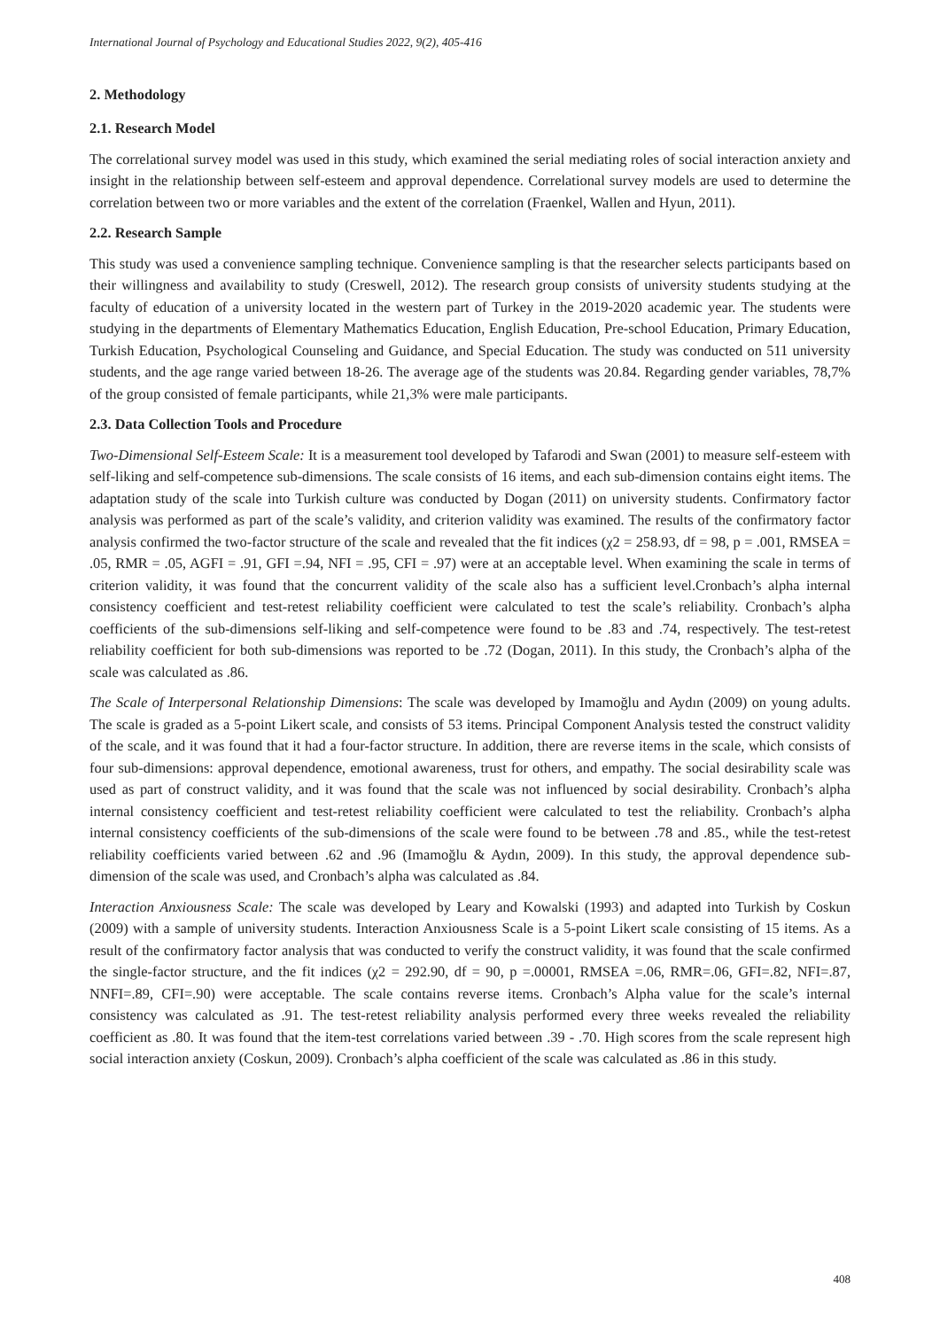International Journal of Psychology and Educational Studies 2022, 9(2), 405-416
2. Methodology
2.1. Research Model
The correlational survey model was used in this study, which examined the serial mediating roles of social interaction anxiety and insight in the relationship between self-esteem and approval dependence. Correlational survey models are used to determine the correlation between two or more variables and the extent of the correlation (Fraenkel, Wallen and Hyun, 2011).
2.2. Research Sample
This study was used a convenience sampling technique. Convenience sampling is that the researcher selects participants based on their willingness and availability to study (Creswell, 2012). The research group consists of university students studying at the faculty of education of a university located in the western part of Turkey in the 2019-2020 academic year. The students were studying in the departments of Elementary Mathematics Education, English Education, Pre-school Education, Primary Education, Turkish Education, Psychological Counseling and Guidance, and Special Education. The study was conducted on 511 university students, and the age range varied between 18-26. The average age of the students was 20.84. Regarding gender variables, 78,7% of the group consisted of female participants, while 21,3% were male participants.
2.3. Data Collection Tools and Procedure
Two-Dimensional Self-Esteem Scale: It is a measurement tool developed by Tafarodi and Swan (2001) to measure self-esteem with self-liking and self-competence sub-dimensions. The scale consists of 16 items, and each sub-dimension contains eight items. The adaptation study of the scale into Turkish culture was conducted by Dogan (2011) on university students. Confirmatory factor analysis was performed as part of the scale’s validity, and criterion validity was examined. The results of the confirmatory factor analysis confirmed the two-factor structure of the scale and revealed that the fit indices (χ2 = 258.93, df = 98, p = .001, RMSEA = .05, RMR = .05, AGFI = .91, GFI =.94, NFI = .95, CFI = .97) were at an acceptable level. When examining the scale in terms of criterion validity, it was found that the concurrent validity of the scale also has a sufficient level.Cronbach’s alpha internal consistency coefficient and test-retest reliability coefficient were calculated to test the scale’s reliability. Cronbach’s alpha coefficients of the sub-dimensions self-liking and self-competence were found to be .83 and .74, respectively. The test-retest reliability coefficient for both sub-dimensions was reported to be .72 (Dogan, 2011). In this study, the Cronbach’s alpha of the scale was calculated as .86.
The Scale of Interpersonal Relationship Dimensions: The scale was developed by Imamoğlu and Aydın (2009) on young adults. The scale is graded as a 5-point Likert scale, and consists of 53 items. Principal Component Analysis tested the construct validity of the scale, and it was found that it had a four-factor structure. In addition, there are reverse items in the scale, which consists of four sub-dimensions: approval dependence, emotional awareness, trust for others, and empathy. The social desirability scale was used as part of construct validity, and it was found that the scale was not influenced by social desirability. Cronbach’s alpha internal consistency coefficient and test-retest reliability coefficient were calculated to test the reliability. Cronbach’s alpha internal consistency coefficients of the sub-dimensions of the scale were found to be between .78 and .85., while the test-retest reliability coefficients varied between .62 and .96 (Imamoğlu & Aydın, 2009). In this study, the approval dependence sub-dimension of the scale was used, and Cronbach’s alpha was calculated as .84.
Interaction Anxiousness Scale: The scale was developed by Leary and Kowalski (1993) and adapted into Turkish by Coskun (2009) with a sample of university students. Interaction Anxiousness Scale is a 5-point Likert scale consisting of 15 items. As a result of the confirmatory factor analysis that was conducted to verify the construct validity, it was found that the scale confirmed the single-factor structure, and the fit indices (χ2 = 292.90, df = 90, p =.00001, RMSEA =.06, RMR=.06, GFI=.82, NFI=.87, NNFI=.89, CFI=.90) were acceptable. The scale contains reverse items. Cronbach’s Alpha value for the scale’s internal consistency was calculated as .91. The test-retest reliability analysis performed every three weeks revealed the reliability coefficient as .80. It was found that the item-test correlations varied between .39 - .70. High scores from the scale represent high social interaction anxiety (Coskun, 2009). Cronbach’s alpha coefficient of the scale was calculated as .86 in this study.
408